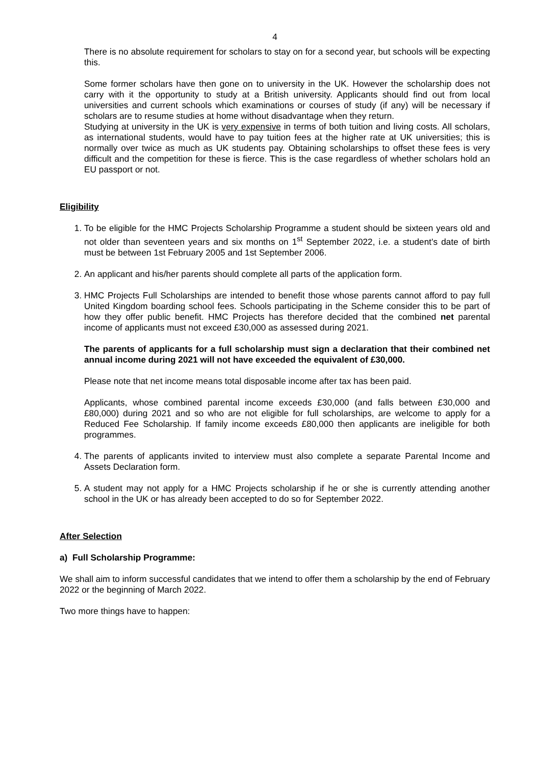4
There is no absolute requirement for scholars to stay on for a second year, but schools will be expecting this.
Some former scholars have then gone on to university in the UK. However the scholarship does not carry with it the opportunity to study at a British university. Applicants should find out from local universities and current schools which examinations or courses of study (if any) will be necessary if scholars are to resume studies at home without disadvantage when they return.
Studying at university in the UK is very expensive in terms of both tuition and living costs. All scholars, as international students, would have to pay tuition fees at the higher rate at UK universities; this is normally over twice as much as UK students pay. Obtaining scholarships to offset these fees is very difficult and the competition for these is fierce. This is the case regardless of whether scholars hold an EU passport or not.
Eligibility
1. To be eligible for the HMC Projects Scholarship Programme a student should be sixteen years old and not older than seventeen years and six months on 1<sup>st</sup> September 2022, i.e. a student's date of birth must be between 1st February 2005 and 1st September 2006.
2. An applicant and his/her parents should complete all parts of the application form.
3. HMC Projects Full Scholarships are intended to benefit those whose parents cannot afford to pay full United Kingdom boarding school fees. Schools participating in the Scheme consider this to be part of how they offer public benefit. HMC Projects has therefore decided that the combined net parental income of applicants must not exceed £30,000 as assessed during 2021.
The parents of applicants for a full scholarship must sign a declaration that their combined net annual income during 2021 will not have exceeded the equivalent of £30,000.
Please note that net income means total disposable income after tax has been paid.
Applicants, whose combined parental income exceeds £30,000 (and falls between £30,000 and £80,000) during 2021 and so who are not eligible for full scholarships, are welcome to apply for a Reduced Fee Scholarship. If family income exceeds £80,000 then applicants are ineligible for both programmes.
4. The parents of applicants invited to interview must also complete a separate Parental Income and Assets Declaration form.
5. A student may not apply for a HMC Projects scholarship if he or she is currently attending another school in the UK or has already been accepted to do so for September 2022.
After Selection
a) Full Scholarship Programme:
We shall aim to inform successful candidates that we intend to offer them a scholarship by the end of February 2022 or the beginning of March 2022.
Two more things have to happen: